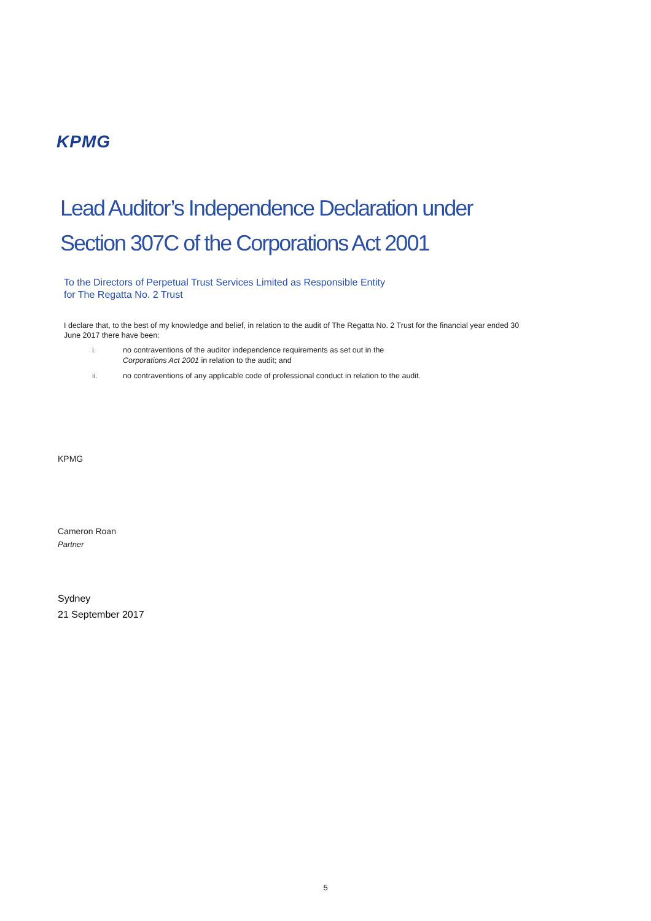KPMG
Lead Auditor’s Independence Declaration under
Section 307C of the Corporations Act 2001
To the Directors of Perpetual Trust Services Limited as Responsible Entity
for The Regatta No. 2 Trust
I declare that, to the best of my knowledge and belief, in relation to the audit of The Regatta No. 2 Trust for the financial year ended 30 June 2017 there have been:
i. no contraventions of the auditor independence requirements as set out in the
Corporations Act 2001 in relation to the audit; and
ii. no contraventions of any applicable code of professional conduct in relation to the audit.
KPMG
Cameron Roan
Partner
Sydney
21 September 2017
5